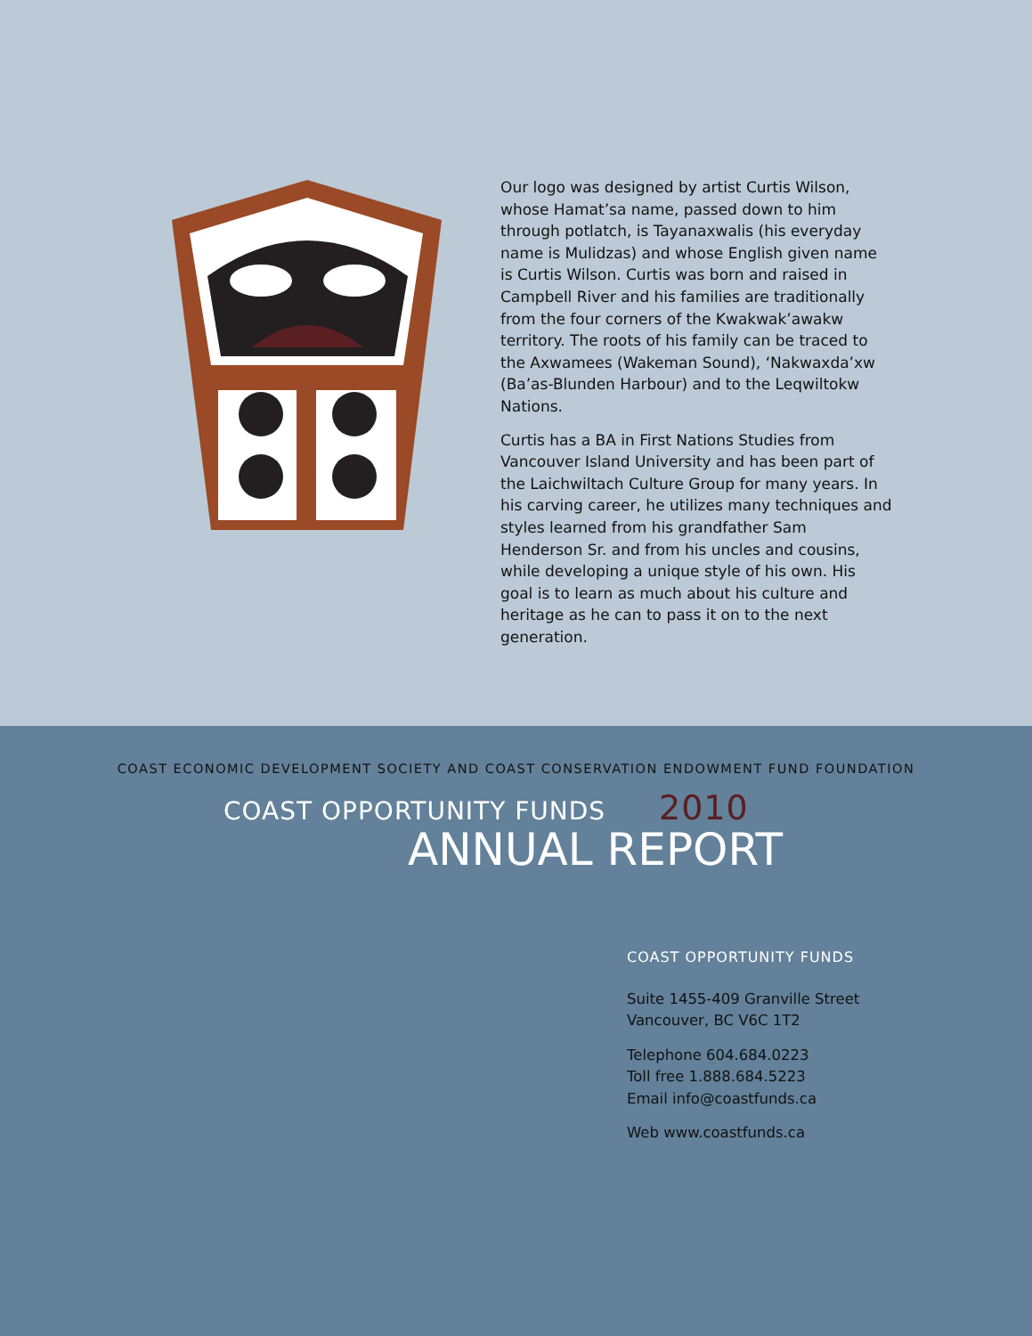Our logo was designed by artist Curtis Wilson, whose Hamat’sa name, passed down to him through potlatch, is Tayanaxwalis (his everyday name is Mulidzas) and whose English given name is Curtis Wilson. Curtis was born and raised in Campbell River and his families are traditionally from the four corners of the Kwakwak’awakw territory. The roots of his family can be traced to the Axwamees (Wakeman Sound), ‘Nakwaxda’xw (Ba’as-Blunden Harbour) and to the Leqwiltokw Nations.
Curtis has a BA in First Nations Studies from Vancouver Island University and has been part of the Laichwiltach Culture Group for many years. In his carving career, he utilizes many techniques and styles learned from his grandfather Sam Henderson Sr. and from his uncles and cousins, while developing a unique style of his own. His goal is to learn as much about his culture and heritage as he can to pass it on to the next generation.
COAST ECONOMIC DEVELOPMENT SOCIETY AND COAST CONSERVATION ENDOWMENT FUND FOUNDATION
COAST OPPORTUNITY FUNDS 2010
ANNUAL REPORT
COAST OPPORTUNITY FUNDS
Suite 1455-409 Granville Street
Vancouver, BC V6C 1T2
Telephone 604.684.0223
Toll free 1.888.684.5223
Email info@coastfunds.ca
Web www.coastfunds.ca